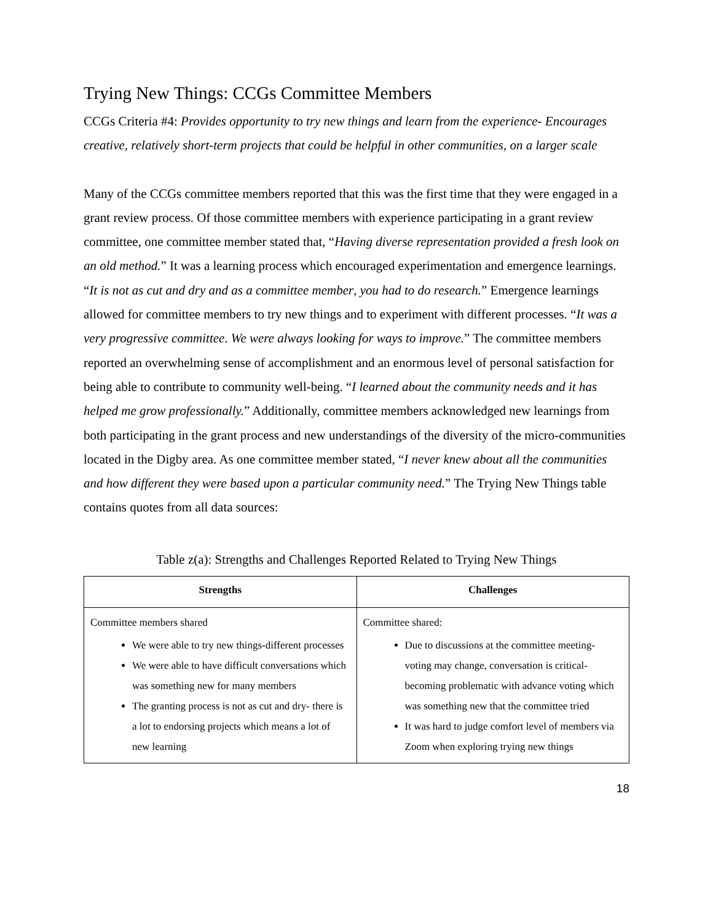Trying New Things: CCGs Committee Members
CCGs Criteria #4: Provides opportunity to try new things and learn from the experience- Encourages creative, relatively short-term projects that could be helpful in other communities, on a larger scale
Many of the CCGs committee members reported that this was the first time that they were engaged in a grant review process. Of those committee members with experience participating in a grant review committee, one committee member stated that, “Having diverse representation provided a fresh look on an old method.” It was a learning process which encouraged experimentation and emergence learnings. “It is not as cut and dry and as a committee member, you had to do research.” Emergence learnings allowed for committee members to try new things and to experiment with different processes. “It was a very progressive committee. We were always looking for ways to improve.” The committee members reported an overwhelming sense of accomplishment and an enormous level of personal satisfaction for being able to contribute to community well-being. “I learned about the community needs and it has helped me grow professionally.” Additionally, committee members acknowledged new learnings from both participating in the grant process and new understandings of the diversity of the micro-communities located in the Digby area. As one committee member stated, “I never knew about all the communities and how different they were based upon a particular community need.” The Trying New Things table contains quotes from all data sources:
Table z(a): Strengths and Challenges Reported Related to Trying New Things
| Strengths | Challenges |
| --- | --- |
| Committee members shared We were able to try new things-different processes We were able to have difficult conversations which was something new for many members The granting process is not as cut and dry- there is a lot to endorsing projects which means a lot of new learning | Committee shared: Due to discussions at the committee meeting- voting may change, conversation is critical- becoming problematic with advance voting which was something new that the committee tried It was hard to judge comfort level of members via Zoom when exploring trying new things |
18